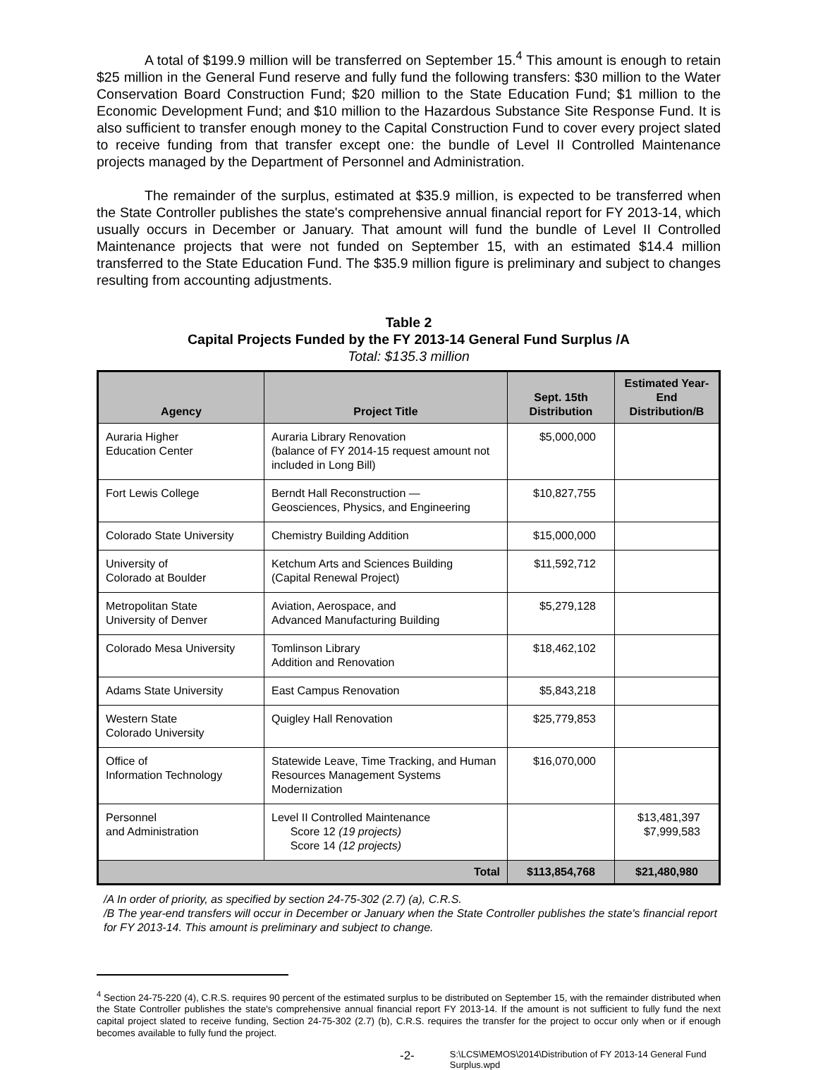A total of $199.9 million will be transferred on September 15.<sup>4</sup> This amount is enough to retain $25 million in the General Fund reserve and fully fund the following transfers: $30 million to the Water Conservation Board Construction Fund; $20 million to the State Education Fund; $1 million to the Economic Development Fund; and $10 million to the Hazardous Substance Site Response Fund. It is also sufficient to transfer enough money to the Capital Construction Fund to cover every project slated to receive funding from that transfer except one: the bundle of Level II Controlled Maintenance projects managed by the Department of Personnel and Administration.
The remainder of the surplus, estimated at $35.9 million, is expected to be transferred when the State Controller publishes the state's comprehensive annual financial report for FY 2013-14, which usually occurs in December or January. That amount will fund the bundle of Level II Controlled Maintenance projects that were not funded on September 15, with an estimated $14.4 million transferred to the State Education Fund. The $35.9 million figure is preliminary and subject to changes resulting from accounting adjustments.
Table 2
Capital Projects Funded by the FY 2013-14 General Fund Surplus /A
Total: $135.3 million
| Agency | Project Title | Sept. 15th Distribution | Estimated Year-End Distribution/B |
| --- | --- | --- | --- |
| Auraria Higher Education Center | Auraria Library Renovation (balance of FY 2014-15 request amount not included in Long Bill) | $5,000,000 | |
| Fort Lewis College | Berndt Hall Reconstruction — Geosciences, Physics, and Engineering | $10,827,755 | |
| Colorado State University | Chemistry Building Addition | $15,000,000 | |
| University of Colorado at Boulder | Ketchum Arts and Sciences Building (Capital Renewal Project) | $11,592,712 | |
| Metropolitan State University of Denver | Aviation, Aerospace, and Advanced Manufacturing Building | $5,279,128 | |
| Colorado Mesa University | Tomlinson Library Addition and Renovation | $18,462,102 | |
| Adams State University | East Campus Renovation | $5,843,218 | |
| Western State Colorado University | Quigley Hall Renovation | $25,779,853 | |
| Office of Information Technology | Statewide Leave, Time Tracking, and Human Resources Management Systems Modernization | $16,070,000 | |
| Personnel and Administration | Level II Controlled Maintenance Score 12 (19 projects) Score 14 (12 projects) | | $13,481,397 $7,999,583 |
| Total | | $113,854,768 | $21,480,980 |
/A In order of priority, as specified by section 24-75-302 (2.7) (a), C.R.S.
/B The year-end transfers will occur in December or January when the State Controller publishes the state's financial report for FY 2013-14. This amount is preliminary and subject to change.
<sup>4</sup> Section 24-75-220 (4), C.R.S. requires 90 percent of the estimated surplus to be distributed on September 15, with the remainder distributed when the State Controller publishes the state's comprehensive annual financial report FY 2013-14. If the amount is not sufficient to fully fund the next capital project slated to receive funding, Section 24-75-302 (2.7) (b), C.R.S. requires the transfer for the project to occur only when or if enough becomes available to fully fund the project.
-2- S:\LCS\MEMOS\2014\Distribution of FY 2013-14 General Fund Surplus.wpd